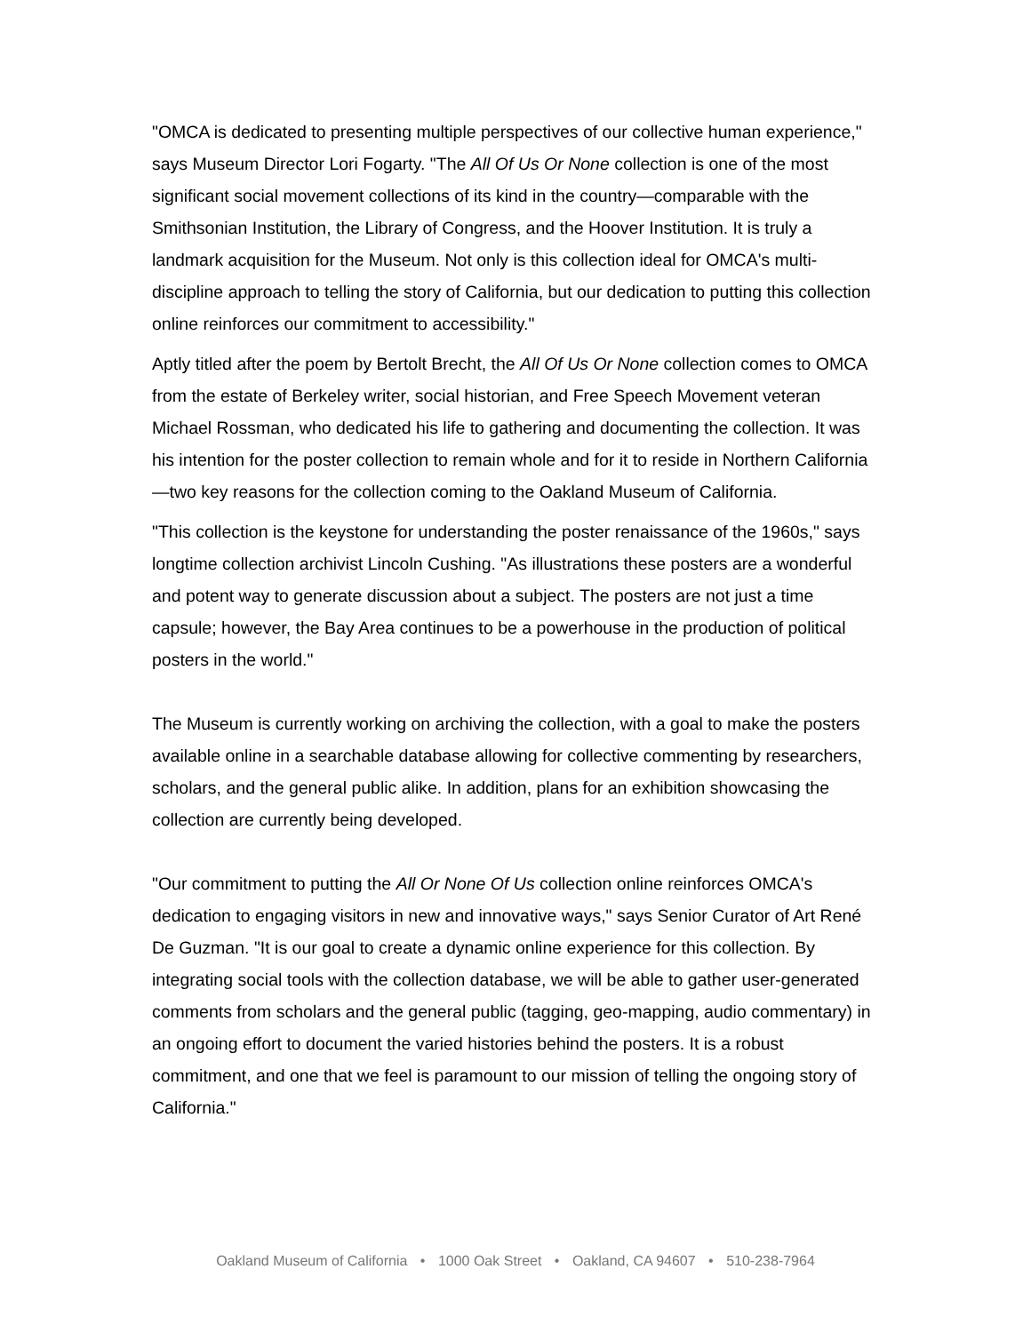"OMCA is dedicated to presenting multiple perspectives of our collective human experience," says Museum Director Lori Fogarty. "The All Of Us Or None collection is one of the most significant social movement collections of its kind in the country—comparable with the Smithsonian Institution, the Library of Congress, and the Hoover Institution. It is truly a landmark acquisition for the Museum. Not only is this collection ideal for OMCA's multi-discipline approach to telling the story of California, but our dedication to putting this collection online reinforces our commitment to accessibility."
Aptly titled after the poem by Bertolt Brecht, the All Of Us Or None collection comes to OMCA from the estate of Berkeley writer, social historian, and Free Speech Movement veteran Michael Rossman, who dedicated his life to gathering and documenting the collection. It was his intention for the poster collection to remain whole and for it to reside in Northern California—two key reasons for the collection coming to the Oakland Museum of California.
"This collection is the keystone for understanding the poster renaissance of the 1960s," says longtime collection archivist Lincoln Cushing. "As illustrations these posters are a wonderful and potent way to generate discussion about a subject. The posters are not just a time capsule; however, the Bay Area continues to be a powerhouse in the production of political posters in the world."
The Museum is currently working on archiving the collection, with a goal to make the posters available online in a searchable database allowing for collective commenting by researchers, scholars, and the general public alike. In addition, plans for an exhibition showcasing the collection are currently being developed.
"Our commitment to putting the All Or None Of Us collection online reinforces OMCA's dedication to engaging visitors in new and innovative ways," says Senior Curator of Art René De Guzman. "It is our goal to create a dynamic online experience for this collection. By integrating social tools with the collection database, we will be able to gather user-generated comments from scholars and the general public (tagging, geo-mapping, audio commentary) in an ongoing effort to document the varied histories behind the posters. It is a robust commitment, and one that we feel is paramount to our mission of telling the ongoing story of California."
Oakland Museum of California • 1000 Oak Street • Oakland, CA 94607 • 510-238-7964